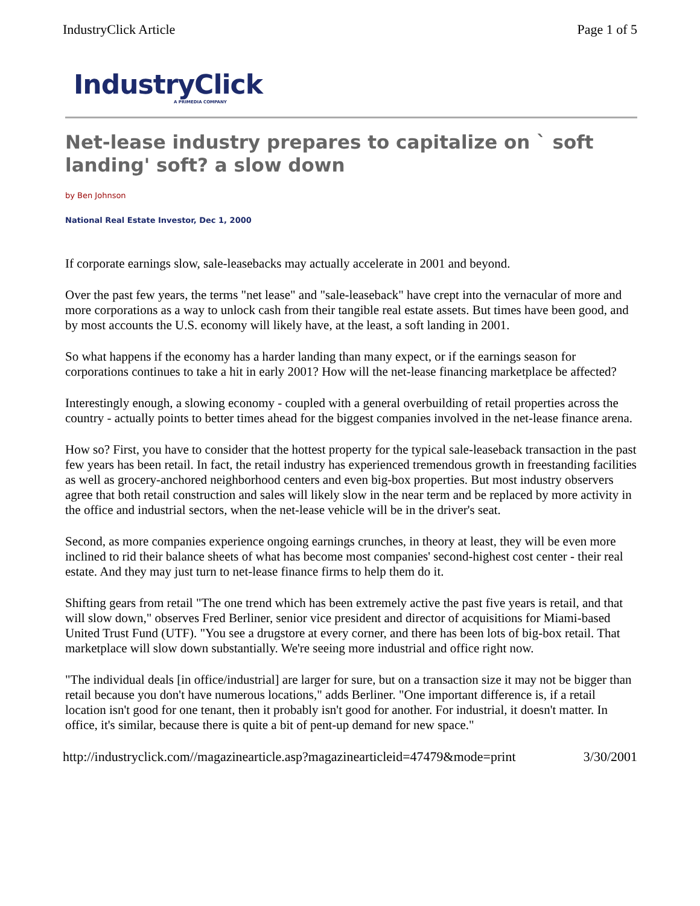IndustryClick Article Page 1 of 5
IndustryClick
A PRIMEDIA COMPANY
Net-lease industry prepares to capitalize on ` soft landing' soft? a slow down
by Ben Johnson
National Real Estate Investor, Dec 1, 2000
If corporate earnings slow, sale-leasebacks may actually accelerate in 2001 and beyond.
Over the past few years, the terms "net lease" and "sale-leaseback" have crept into the vernacular of more and more corporations as a way to unlock cash from their tangible real estate assets. But times have been good, and by most accounts the U.S. economy will likely have, at the least, a soft landing in 2001.
So what happens if the economy has a harder landing than many expect, or if the earnings season for corporations continues to take a hit in early 2001? How will the net-lease financing marketplace be affected?
Interestingly enough, a slowing economy - coupled with a general overbuilding of retail properties across the country - actually points to better times ahead for the biggest companies involved in the net-lease finance arena.
How so? First, you have to consider that the hottest property for the typical sale-leaseback transaction in the past few years has been retail. In fact, the retail industry has experienced tremendous growth in freestanding facilities as well as grocery-anchored neighborhood centers and even big-box properties. But most industry observers agree that both retail construction and sales will likely slow in the near term and be replaced by more activity in the office and industrial sectors, when the net-lease vehicle will be in the driver's seat.
Second, as more companies experience ongoing earnings crunches, in theory at least, they will be even more inclined to rid their balance sheets of what has become most companies' second-highest cost center - their real estate. And they may just turn to net-lease finance firms to help them do it.
Shifting gears from retail "The one trend which has been extremely active the past five years is retail, and that will slow down," observes Fred Berliner, senior vice president and director of acquisitions for Miami-based United Trust Fund (UTF). "You see a drugstore at every corner, and there has been lots of big-box retail. That marketplace will slow down substantially. We're seeing more industrial and office right now.
"The individual deals [in office/industrial] are larger for sure, but on a transaction size it may not be bigger than retail because you don't have numerous locations," adds Berliner. "One important difference is, if a retail location isn't good for one tenant, then it probably isn't good for another. For industrial, it doesn't matter. In office, it's similar, because there is quite a bit of pent-up demand for new space."
http://industryclick.com//magazinearticle.asp?magazinearticleid=47479&mode=print 3/30/2001